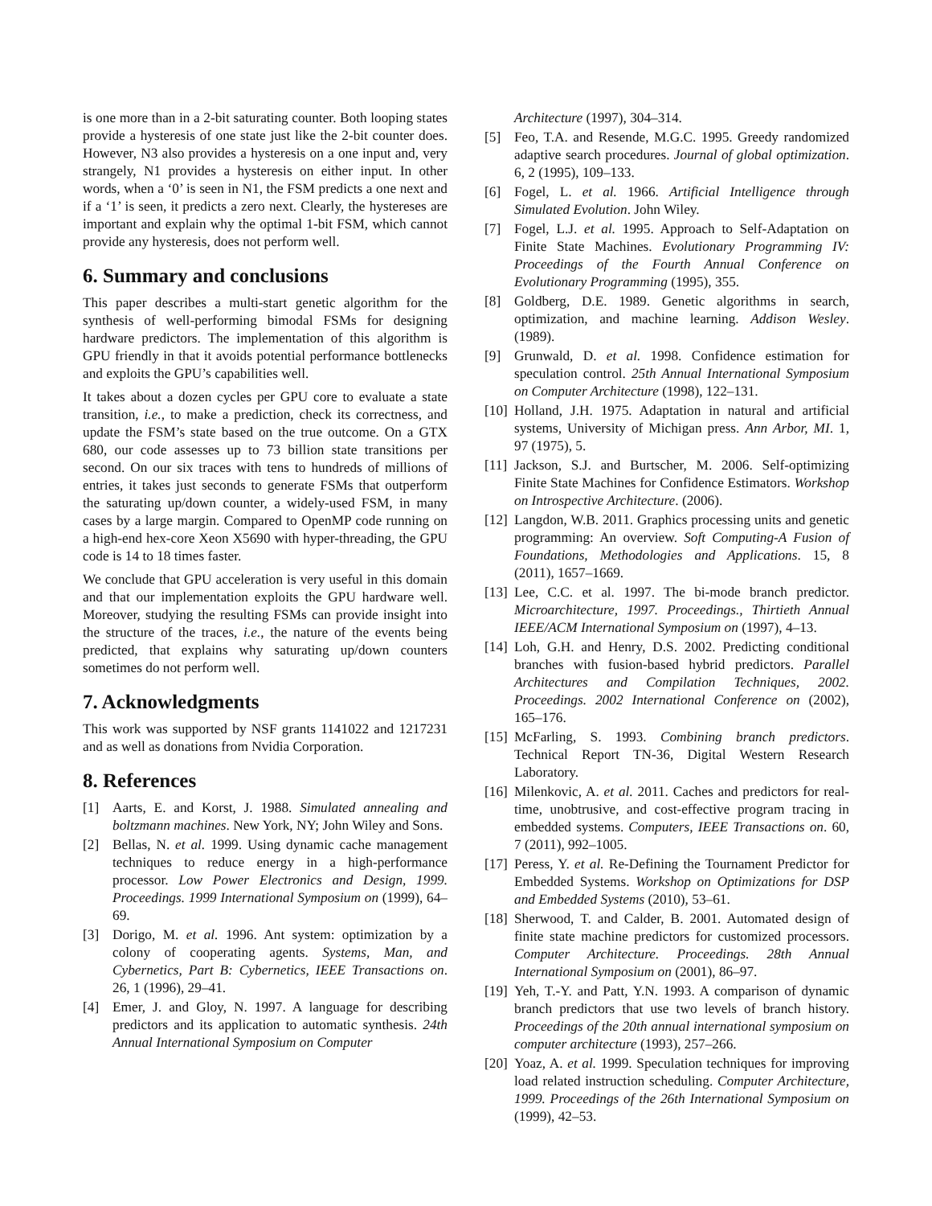is one more than in a 2-bit saturating counter. Both looping states provide a hysteresis of one state just like the 2-bit counter does. However, N3 also provides a hysteresis on a one input and, very strangely, N1 provides a hysteresis on either input. In other words, when a ‘0’ is seen in N1, the FSM predicts a one next and if a ‘1’ is seen, it predicts a zero next. Clearly, the hystereses are important and explain why the optimal 1-bit FSM, which cannot provide any hysteresis, does not perform well.
6. Summary and conclusions
This paper describes a multi-start genetic algorithm for the synthesis of well-performing bimodal FSMs for designing hardware predictors. The implementation of this algorithm is GPU friendly in that it avoids potential performance bottlenecks and exploits the GPU’s capabilities well.
It takes about a dozen cycles per GPU core to evaluate a state transition, i.e., to make a prediction, check its correctness, and update the FSM’s state based on the true outcome. On a GTX 680, our code assesses up to 73 billion state transitions per second. On our six traces with tens to hundreds of millions of entries, it takes just seconds to generate FSMs that outperform the saturating up/down counter, a widely-used FSM, in many cases by a large margin. Compared to OpenMP code running on a high-end hex-core Xeon X5690 with hyper-threading, the GPU code is 14 to 18 times faster.
We conclude that GPU acceleration is very useful in this domain and that our implementation exploits the GPU hardware well. Moreover, studying the resulting FSMs can provide insight into the structure of the traces, i.e., the nature of the events being predicted, that explains why saturating up/down counters sometimes do not perform well.
7. Acknowledgments
This work was supported by NSF grants 1141022 and 1217231 and as well as donations from Nvidia Corporation.
8. References
[1] Aarts, E. and Korst, J. 1988. Simulated annealing and boltzmann machines. New York, NY; John Wiley and Sons.
[2] Bellas, N. et al. 1999. Using dynamic cache management techniques to reduce energy in a high-performance processor. Low Power Electronics and Design, 1999. Proceedings. 1999 International Symposium on (1999), 64–69.
[3] Dorigo, M. et al. 1996. Ant system: optimization by a colony of cooperating agents. Systems, Man, and Cybernetics, Part B: Cybernetics, IEEE Transactions on. 26, 1 (1996), 29–41.
[4] Emer, J. and Gloy, N. 1997. A language for describing predictors and its application to automatic synthesis. 24th Annual International Symposium on Computer
Architecture (1997), 304–314.
[5] Feo, T.A. and Resende, M.G.C. 1995. Greedy randomized adaptive search procedures. Journal of global optimization. 6, 2 (1995), 109–133.
[6] Fogel, L. et al. 1966. Artificial Intelligence through Simulated Evolution. John Wiley.
[7] Fogel, L.J. et al. 1995. Approach to Self-Adaptation on Finite State Machines. Evolutionary Programming IV: Proceedings of the Fourth Annual Conference on Evolutionary Programming (1995), 355.
[8] Goldberg, D.E. 1989. Genetic algorithms in search, optimization, and machine learning. Addison Wesley. (1989).
[9] Grunwald, D. et al. 1998. Confidence estimation for speculation control. 25th Annual International Symposium on Computer Architecture (1998), 122–131.
[10] Holland, J.H. 1975. Adaptation in natural and artificial systems, University of Michigan press. Ann Arbor, MI. 1, 97 (1975), 5.
[11] Jackson, S.J. and Burtscher, M. 2006. Self-optimizing Finite State Machines for Confidence Estimators. Workshop on Introspective Architecture. (2006).
[12] Langdon, W.B. 2011. Graphics processing units and genetic programming: An overview. Soft Computing-A Fusion of Foundations, Methodologies and Applications. 15, 8 (2011), 1657–1669.
[13] Lee, C.C. et al. 1997. The bi-mode branch predictor. Microarchitecture, 1997. Proceedings., Thirtieth Annual IEEE/ACM International Symposium on (1997), 4–13.
[14] Loh, G.H. and Henry, D.S. 2002. Predicting conditional branches with fusion-based hybrid predictors. Parallel Architectures and Compilation Techniques, 2002. Proceedings. 2002 International Conference on (2002), 165–176.
[15] McFarling, S. 1993. Combining branch predictors. Technical Report TN-36, Digital Western Research Laboratory.
[16] Milenkovic, A. et al. 2011. Caches and predictors for real-time, unobtrusive, and cost-effective program tracing in embedded systems. Computers, IEEE Transactions on. 60, 7 (2011), 992–1005.
[17] Peress, Y. et al. Re-Defining the Tournament Predictor for Embedded Systems. Workshop on Optimizations for DSP and Embedded Systems (2010), 53–61.
[18] Sherwood, T. and Calder, B. 2001. Automated design of finite state machine predictors for customized processors. Computer Architecture. Proceedings. 28th Annual International Symposium on (2001), 86–97.
[19] Yeh, T.-Y. and Patt, Y.N. 1993. A comparison of dynamic branch predictors that use two levels of branch history. Proceedings of the 20th annual international symposium on computer architecture (1993), 257–266.
[20] Yoaz, A. et al. 1999. Speculation techniques for improving load related instruction scheduling. Computer Architecture, 1999. Proceedings of the 26th International Symposium on (1999), 42–53.